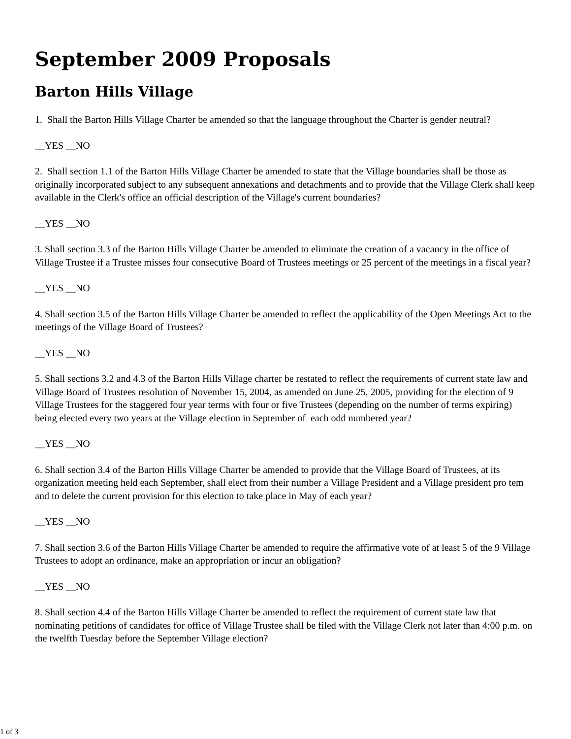September 2009 Proposals
Barton Hills Village
1. Shall the Barton Hills Village Charter be amended so that the language throughout the Charter is gender neutral?
__YES __NO
2. Shall section 1.1 of the Barton Hills Village Charter be amended to state that the Village boundaries shall be those as originally incorporated subject to any subsequent annexations and detachments and to provide that the Village Clerk shall keep available in the Clerk's office an official description of the Village's current boundaries?
__YES __NO
3. Shall section 3.3 of the Barton Hills Village Charter be amended to eliminate the creation of a vacancy in the office of Village Trustee if a Trustee misses four consecutive Board of Trustees meetings or 25 percent of the meetings in a fiscal year?
__YES __NO
4. Shall section 3.5 of the Barton Hills Village Charter be amended to reflect the applicability of the Open Meetings Act to the meetings of the Village Board of Trustees?
__YES __NO
5. Shall sections 3.2 and 4.3 of the Barton Hills Village charter be restated to reflect the requirements of current state law and Village Board of Trustees resolution of November 15, 2004, as amended on June 25, 2005, providing for the election of 9 Village Trustees for the staggered four year terms with four or five Trustees (depending on the number of terms expiring) being elected every two years at the Village election in September of each odd numbered year?
__YES __NO
6. Shall section 3.4 of the Barton Hills Village Charter be amended to provide that the Village Board of Trustees, at its organization meeting held each September, shall elect from their number a Village President and a Village president pro tem and to delete the current provision for this election to take place in May of each year?
__YES __NO
7. Shall section 3.6 of the Barton Hills Village Charter be amended to require the affirmative vote of at least 5 of the 9 Village Trustees to adopt an ordinance, make an appropriation or incur an obligation?
__YES __NO
8. Shall section 4.4 of the Barton Hills Village Charter be amended to reflect the requirement of current state law that nominating petitions of candidates for office of Village Trustee shall be filed with the Village Clerk not later than 4:00 p.m. on the twelfth Tuesday before the September Village election?
1 of 3